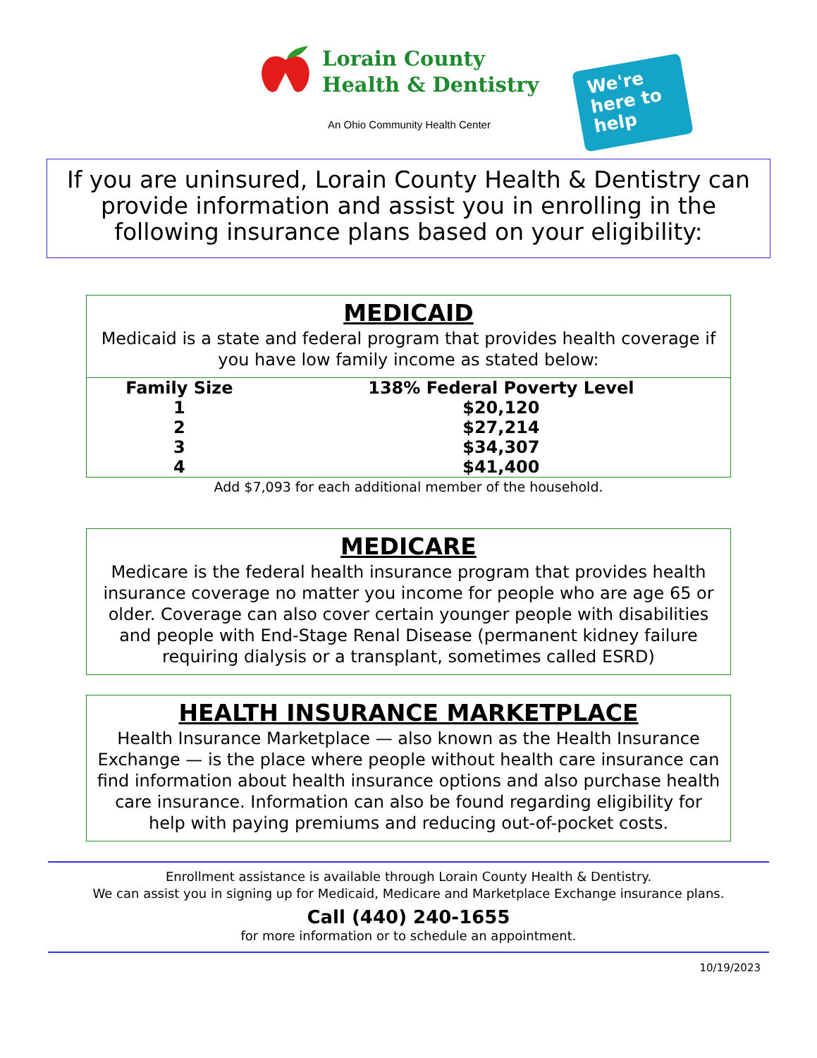Lorain County
Health & Dentistry
An Ohio Community Health Center
We're
here to
help
If you are uninsured, Lorain County Health & Dentistry can provide information and assist you in enrolling in the following insurance plans based on your eligibility:
MEDICAID
Medicaid is a state and federal program that provides health coverage if you have low family income as stated below:
| Family Size | 138% Federal Poverty Level |
| --- | --- |
| 1 | $20,120 |
| 2 | $27,214 |
| 3 | $34,307 |
| 4 | $41,400 |
Add $7,093 for each additional member of the household.
MEDICARE
Medicare is the federal health insurance program that provides health insurance coverage no matter you income for people who are age 65 or older. Coverage can also cover certain younger people with disabilities and people with End-Stage Renal Disease (permanent kidney failure requiring dialysis or a transplant, sometimes called ESRD)
HEALTH INSURANCE MARKETPLACE
Health Insurance Marketplace — also known as the Health Insurance Exchange — is the place where people without health care insurance can find information about health insurance options and also purchase health care insurance. Information can also be found regarding eligibility for help with paying premiums and reducing out-of-pocket costs.
Enrollment assistance is available through Lorain County Health & Dentistry.
We can assist you in signing up for Medicaid, Medicare and Marketplace Exchange insurance plans.
Call (440) 240-1655
for more information or to schedule an appointment.
10/19/2023